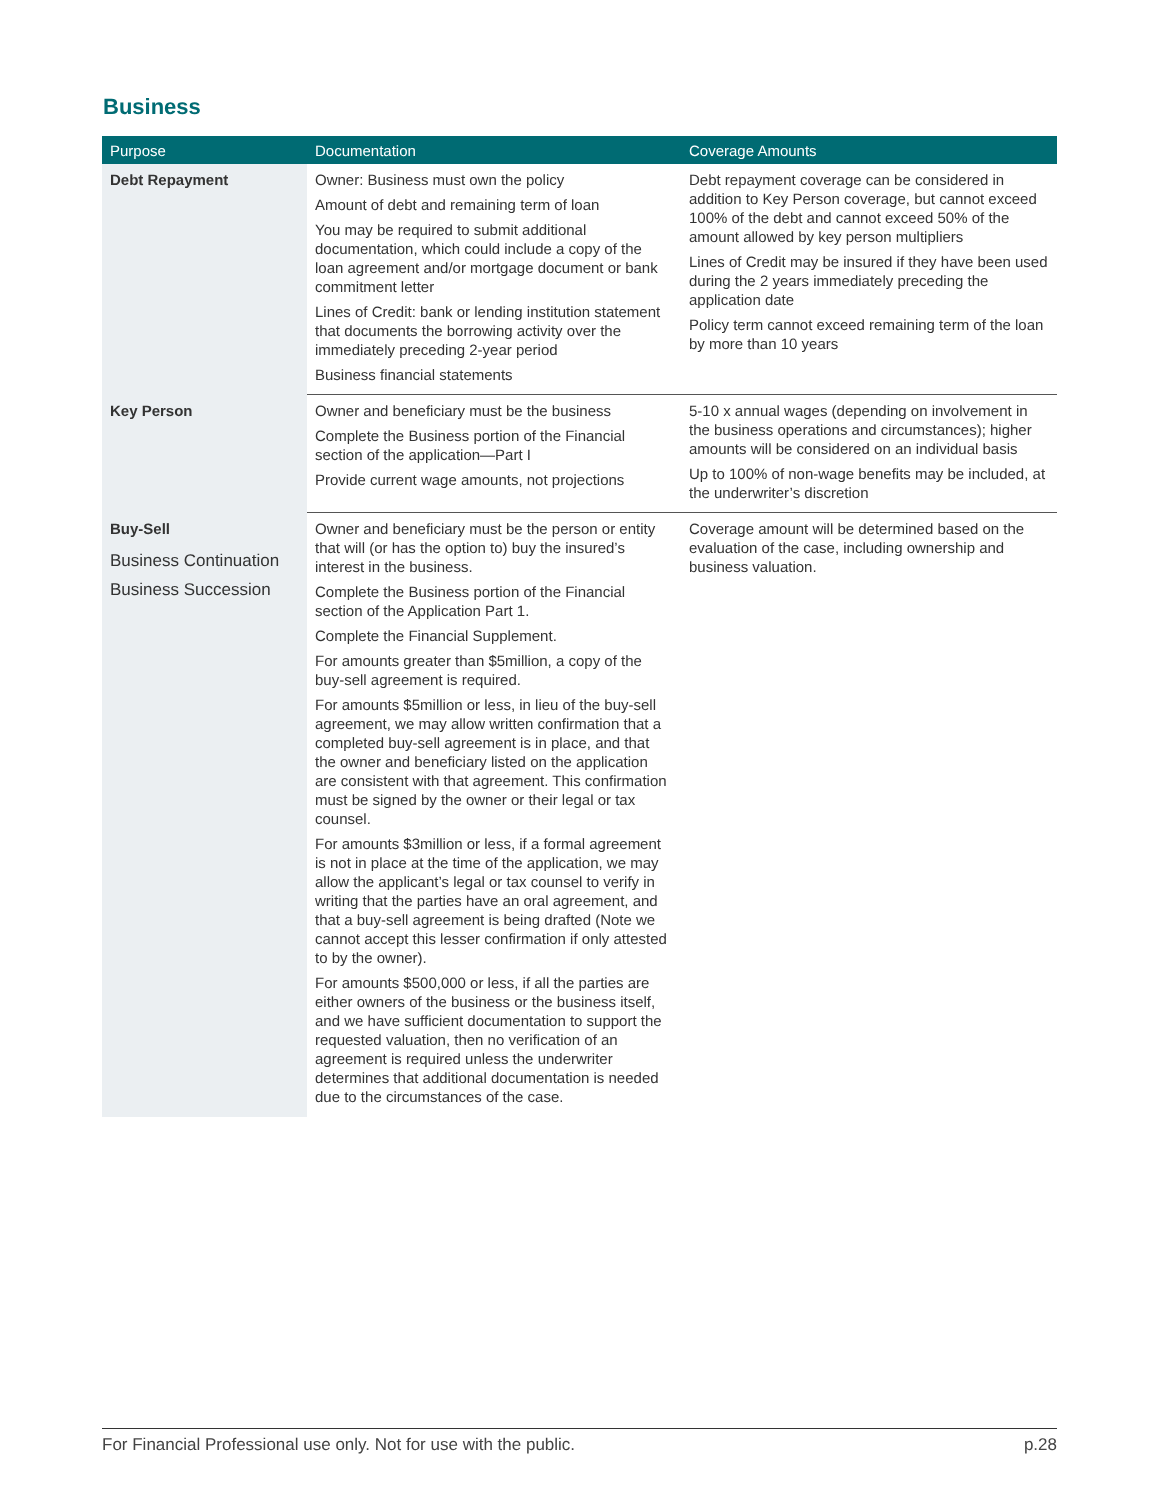Business
| Purpose | Documentation | Coverage Amounts |
| --- | --- | --- |
| Debt Repayment | Owner: Business must own the policy Amount of debt and remaining term of loan You may be required to submit additional documentation, which could include a copy of the loan agreement and/or mortgage document or bank commitment letter Lines of Credit: bank or lending institution statement that documents the borrowing activity over the immediately preceding 2-year period Business financial statements | Debt repayment coverage can be considered in addition to Key Person coverage, but cannot exceed 100% of the debt and cannot exceed 50% of the amount allowed by key person multipliers Lines of Credit may be insured if they have been used during the 2 years immediately preceding the application date Policy term cannot exceed remaining term of the loan by more than 10 years |
| Key Person | Owner and beneficiary must be the business Complete the Business portion of the Financial section of the application—Part I Provide current wage amounts, not projections | 5-10 x annual wages (depending on involvement in the business operations and circumstances); higher amounts will be considered on an individual basis Up to 100% of non-wage benefits may be included, at the underwriter’s discretion |
| Buy-Sell Business Continuation Business Succession | Owner and beneficiary must be the person or entity that will (or has the option to) buy the insured’s interest in the business. Complete the Business portion of the Financial section of the Application Part 1. Complete the Financial Supplement. For amounts greater than $5million, a copy of the buy-sell agreement is required. For amounts $5million or less, in lieu of the buy-sell agreement, we may allow written confirmation that a completed buy-sell agreement is in place, and that the owner and beneficiary listed on the application are consistent with that agreement. This confirmation must be signed by the owner or their legal or tax counsel. For amounts $3million or less, if a formal agreement is not in place at the time of the application, we may allow the applicant’s legal or tax counsel to verify in writing that the parties have an oral agreement, and that a buy-sell agreement is being drafted (Note we cannot accept this lesser confirmation if only attested to by the owner). For amounts $500,000 or less, if all the parties are either owners of the business or the business itself, and we have sufficient documentation to support the requested valuation, then no verification of an agreement is required unless the underwriter determines that additional documentation is needed due to the circumstances of the case. | Coverage amount will be determined based on the evaluation of the case, including ownership and business valuation. |
For Financial Professional use only. Not for use with the public. p.28